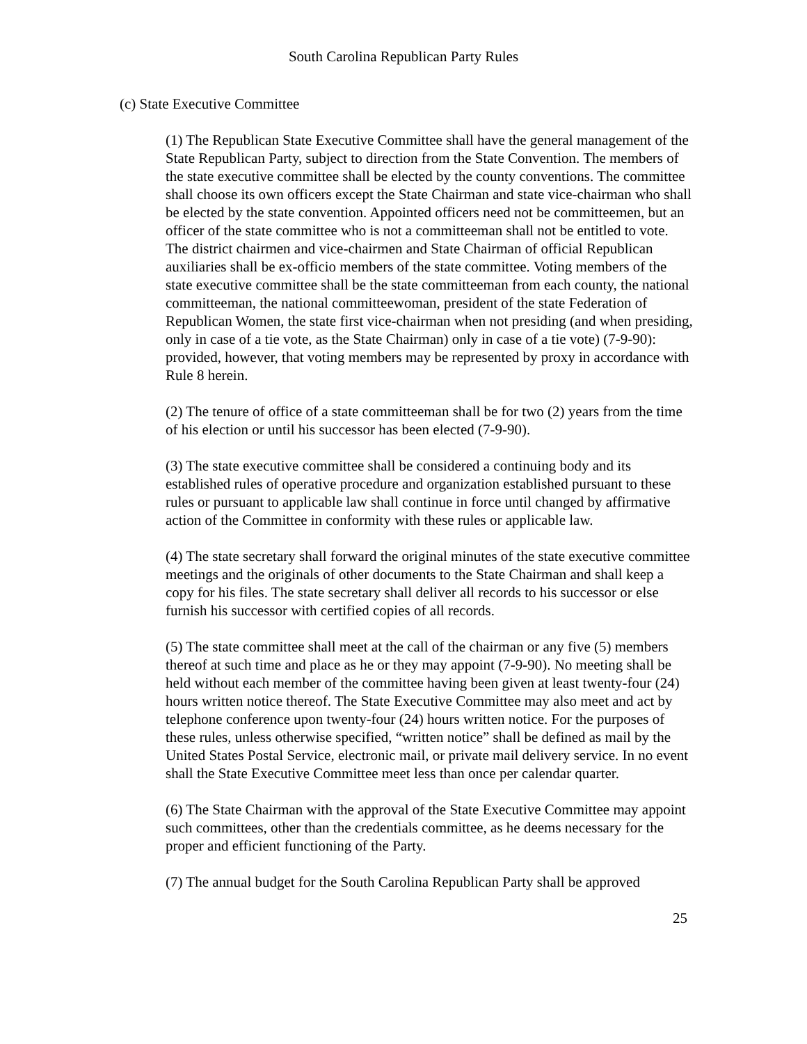South Carolina Republican Party Rules
(c) State Executive Committee
(1) The Republican State Executive Committee shall have the general management of the State Republican Party, subject to direction from the State Convention. The members of the state executive committee shall be elected by the county conventions. The committee shall choose its own officers except the State Chairman and state vice-chairman who shall be elected by the state convention. Appointed officers need not be committeemen, but an officer of the state committee who is not a committeeman shall not be entitled to vote. The district chairmen and vice-chairmen and State Chairman of official Republican auxiliaries shall be ex-officio members of the state committee. Voting members of the state executive committee shall be the state committeeman from each county, the national committeeman, the national committeewoman, president of the state Federation of Republican Women, the state first vice-chairman when not presiding (and when presiding, only in case of a tie vote, as the State Chairman) only in case of a tie vote) (7-9-90): provided, however, that voting members may be represented by proxy in accordance with Rule 8 herein.
(2) The tenure of office of a state committeeman shall be for two (2) years from the time of his election or until his successor has been elected (7-9-90).
(3) The state executive committee shall be considered a continuing body and its established rules of operative procedure and organization established pursuant to these rules or pursuant to applicable law shall continue in force until changed by affirmative action of the Committee in conformity with these rules or applicable law.
(4) The state secretary shall forward the original minutes of the state executive committee meetings and the originals of other documents to the State Chairman and shall keep a copy for his files. The state secretary shall deliver all records to his successor or else furnish his successor with certified copies of all records.
(5) The state committee shall meet at the call of the chairman or any five (5) members thereof at such time and place as he or they may appoint (7-9-90). No meeting shall be held without each member of the committee having been given at least twenty-four (24) hours written notice thereof. The State Executive Committee may also meet and act by telephone conference upon twenty-four (24) hours written notice. For the purposes of these rules, unless otherwise specified, “written notice” shall be defined as mail by the United States Postal Service, electronic mail, or private mail delivery service. In no event shall the State Executive Committee meet less than once per calendar quarter.
(6) The State Chairman with the approval of the State Executive Committee may appoint such committees, other than the credentials committee, as he deems necessary for the proper and efficient functioning of the Party.
(7) The annual budget for the South Carolina Republican Party shall be approved
25